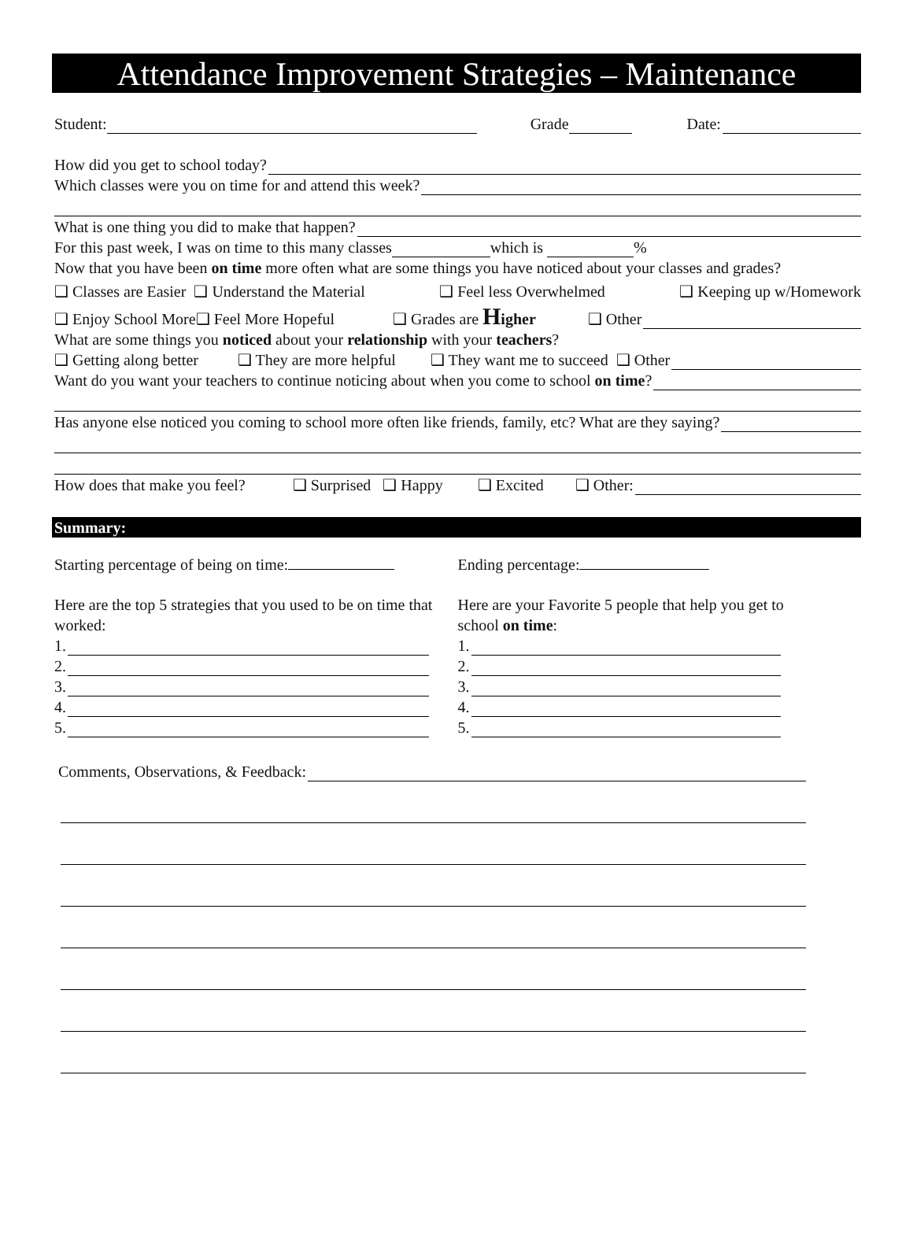Attendance Improvement Strategies – Maintenance
Student: Grade Date:
How did you get to school today?
Which classes were you on time for and attend this week?
What is one thing you did to make that happen?
For this past week, I was on time to this many classes which is %
Now that you have been on time more often what are some things you have noticed about your classes and grades?
❑ Classes are Easier ❑ Understand the Material ❑ Feel less Overwhelmed ❑ Keeping up w/Homework
❑ Enjoy School More❑ Feel More Hopeful ❑ Grades are Higher ❑ Other
What are some things you noticed about your relationship with your teachers?
❑ Getting along better ❑ They are more helpful ❑ They want me to succeed ❑ Other
Want do you want your teachers to continue noticing about when you come to school on time?
Has anyone else noticed you coming to school more often like friends, family, etc? What are they saying?
How does that make you feel? ❑ Surprised ❑ Happy ❑ Excited ❑ Other:
Summary:
Starting percentage of being on time:
Here are the top 5 strategies that you used to be on time that worked:
1.
2.
3.
4.
5.
Ending percentage:
Here are your Favorite 5 people that help you get to school on time:
1.
2.
3.
4.
5.
Comments, Observations, & Feedback: